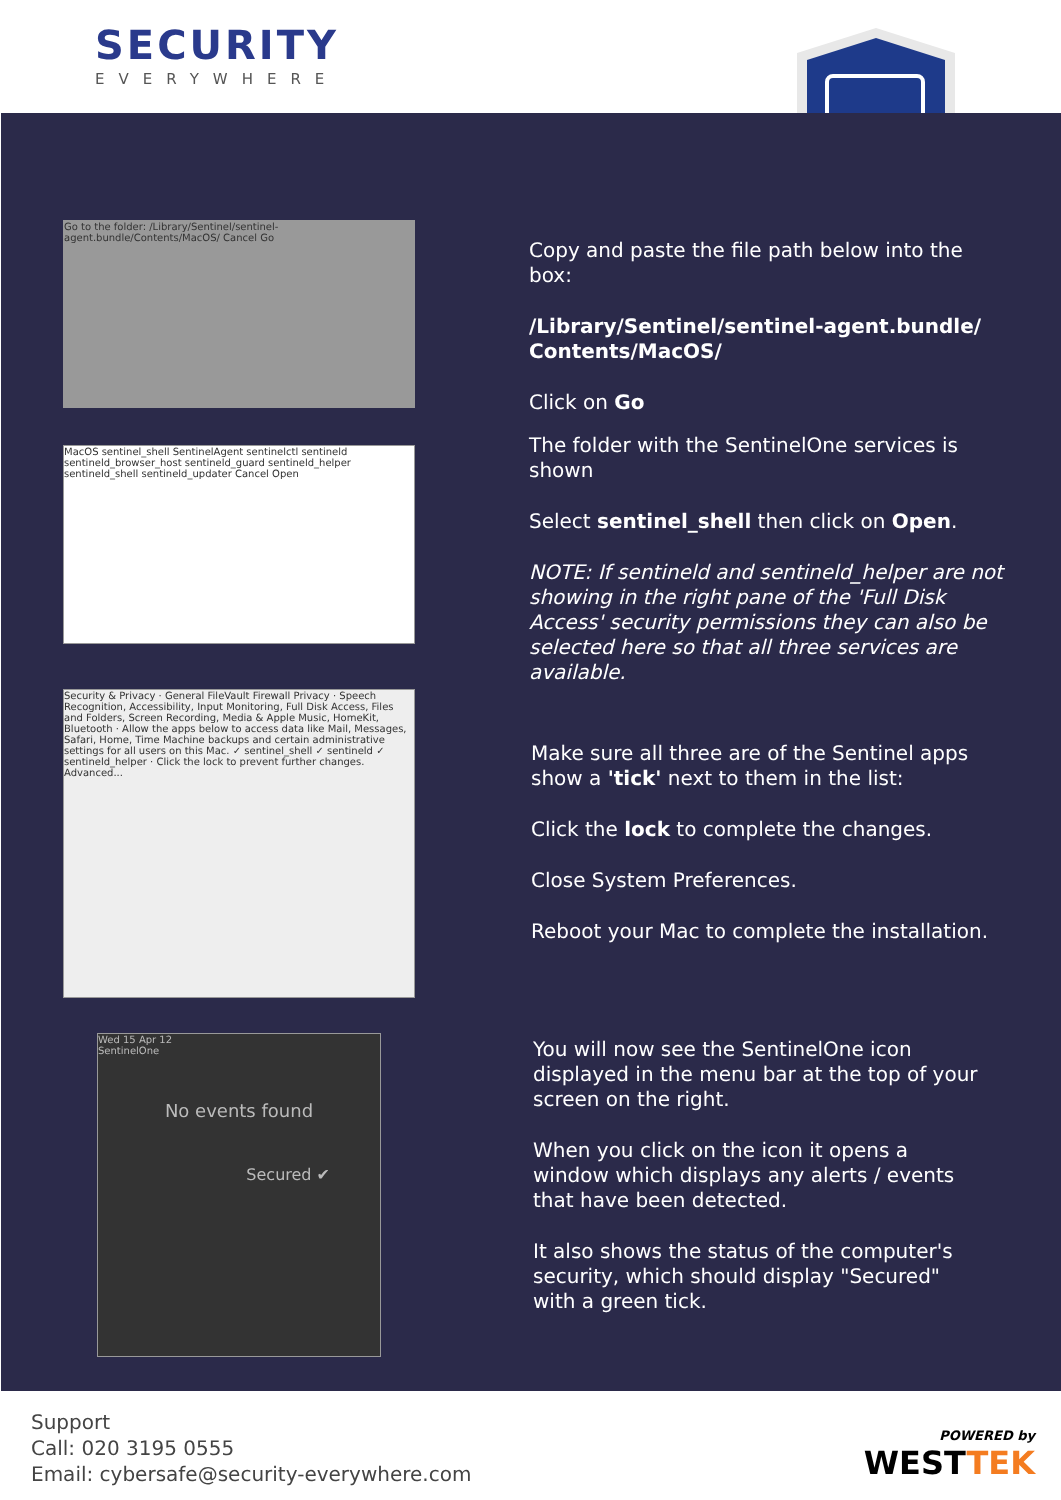SECURITY
EVERYWHERE
Go to the folder: /Library/Sentinel/sentinel-agent.bundle/Contents/MacOS/ Cancel Go
Copy and paste the file path below into the box:
/Library/Sentinel/sentinel-agent.bundle/ Contents/MacOS/
Click on Go
MacOS sentinel_shell SentinelAgent sentinelctl sentineld sentineld_browser_host sentineld_guard sentineld_helper sentineld_shell sentineld_updater Cancel Open
The folder with the SentinelOne services is shown
Select sentinel_shell then click on Open.
NOTE: If sentineld and sentineld_helper are not showing in the right pane of the 'Full Disk Access' security permissions they can also be selected here so that all three services are available.
Security & Privacy · General FileVault Firewall Privacy · Speech Recognition, Accessibility, Input Monitoring, Full Disk Access, Files and Folders, Screen Recording, Media & Apple Music, HomeKit, Bluetooth · Allow the apps below to access data like Mail, Messages, Safari, Home, Time Machine backups and certain administrative settings for all users on this Mac. ✓ sentinel_shell ✓ sentineld ✓ sentineld_helper · Click the lock to prevent further changes. Advanced...
Make sure all three are of the Sentinel apps show a 'tick' next to them in the list:
Click the lock to complete the changes.
Close System Preferences.
Reboot your Mac to complete the installation.
Wed 15 Apr 12
SentinelOne
No events found
Secured ✔
You will now see the SentinelOne icon displayed in the menu bar at the top of your screen on the right.
When you click on the icon it opens a window which displays any alerts / events that have been detected.
It also shows the status of the computer's security, which should display "Secured" with a green tick.
Support
Call: 020 3195 0555
Email: cybersafe@security-everywhere.com
POWERED by
WESTTEK